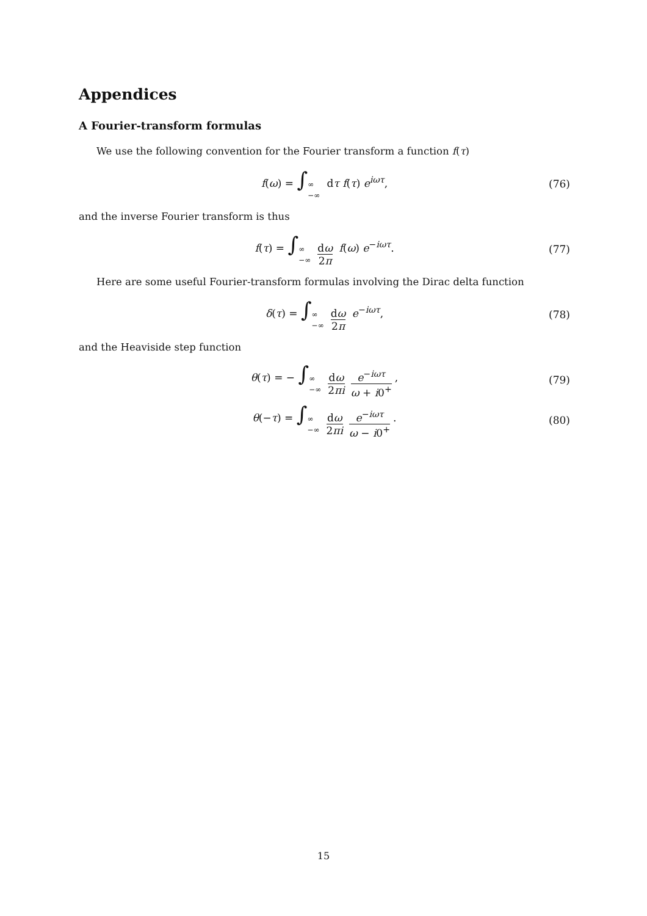Appendices
A Fourier-transform formulas
We use the following convention for the Fourier transform a function f(τ)
f(ω) = ∫∞ −∞ dτ f(τ) e<sup>iωτ</sup>, (76)
and the inverse Fourier transform is thus
f(τ) = ∫∞ −∞ dω 2π f(ω) e<sup>−iωτ</sup>. (77)
Here are some useful Fourier-transform formulas involving the Dirac delta function
δ(τ) = ∫∞ −∞ dω 2π e<sup>−iωτ</sup>, (78)
and the Heaviside step function
θ(τ) = − ∫∞ −∞ dω 2πi e<sup>−iωτ</sup> ω + i0<sup>+</sup>, (79)
θ(−τ) = ∫∞ −∞ dω 2πi e<sup>−iωτ</sup> ω − i0<sup>+</sup>. (80)
15